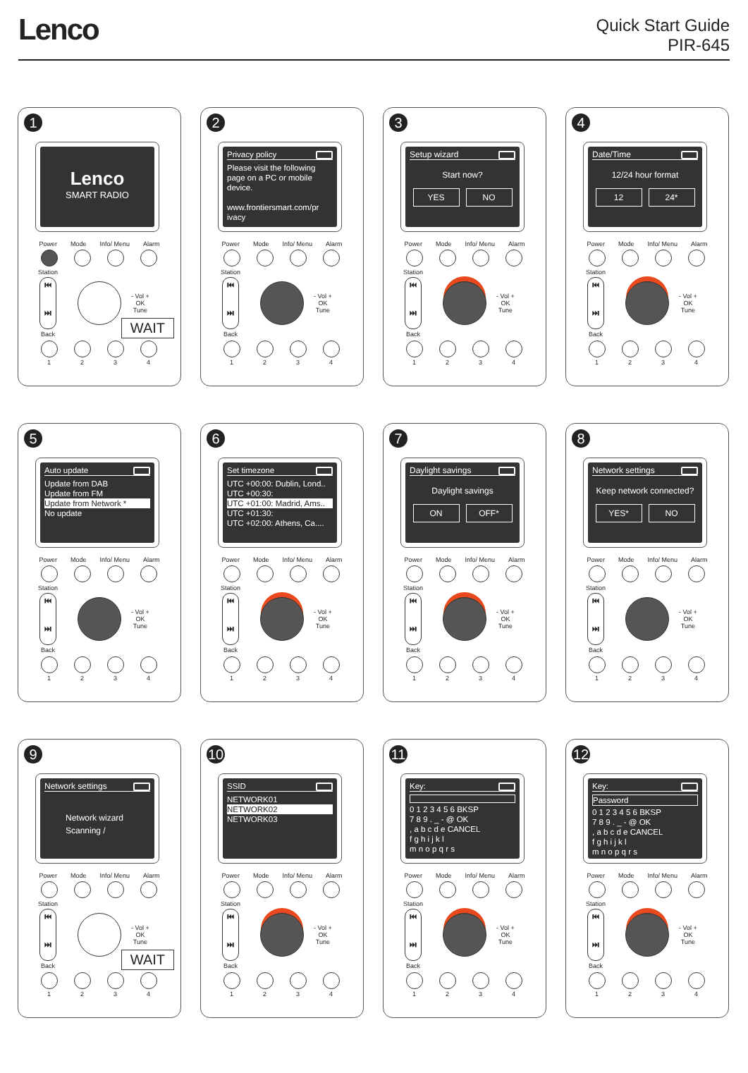Lenco
Quick Start Guide
PIR-645
1
Lenco
SMART RADIO
Power Mode Info/ Menu Alarm
Station
⏮
⏭
Back
- Vol +
OK
Tune
WAIT
1234
2
Privacy policy
Please visit the following page on a PC or mobile device.
www.frontiersmart.com/pr ivacy
Power Mode Info/ Menu Alarm
Station
⏮
⏭
Back
- Vol +
OK
Tune
1234
3
Setup wizard
Start now?
YES NO
Power Mode Info/ Menu Alarm
Station
⏮
⏭
Back
- Vol +
OK
Tune
1234
4
Date/Time
12/24 hour format
12 24*
Power Mode Info/ Menu Alarm
Station
⏮
⏭
Back
- Vol +
OK
Tune
1234
5
Auto update
Update from DAB
Update from FM
Update from Network *
No update
Power Mode Info/ Menu Alarm
Station
⏮
⏭
Back
- Vol +
OK
Tune
1234
6
Set timezone
UTC +00:00: Dublin, Lond..
UTC +00:30:
UTC +01:00: Madrid, Ams..
UTC +01:30:
UTC +02:00: Athens, Ca....
Power Mode Info/ Menu Alarm
Station
⏮
⏭
Back
- Vol +
OK
Tune
1234
7
Daylight savings
Daylight savings
ON OFF*
Power Mode Info/ Menu Alarm
Station
⏮
⏭
Back
- Vol +
OK
Tune
1234
8
Network settings
Keep network connected?
YES* NO
Power Mode Info/ Menu Alarm
Station
⏮
⏭
Back
- Vol +
OK
Tune
1234
9
Network settings
Network wizard
Scanning /
Power Mode Info/ Menu Alarm
Station
⏮
⏭
Back
- Vol +
OK
Tune
WAIT
1234
10
SSID
NETWORK01
NETWORK02
NETWORK03
Power Mode Info/ Menu Alarm
Station
⏮
⏭
Back
- Vol +
OK
Tune
1234
11
Key:
0 1 2 3 4 5 6 BKSP
7 8 9 . _ - @ OK
, a b c d e CANCEL
f g h i j k l
m n o p q r s
Power Mode Info/ Menu Alarm
Station
⏮
⏭
Back
- Vol +
OK
Tune
1234
12
Key:
Password
0 1 2 3 4 5 6 BKSP
7 8 9 . _ - @ OK
, a b c d e CANCEL
f g h i j k l
m n o p q r s
Power Mode Info/ Menu Alarm
Station
⏮
⏭
Back
- Vol +
OK
Tune
1234